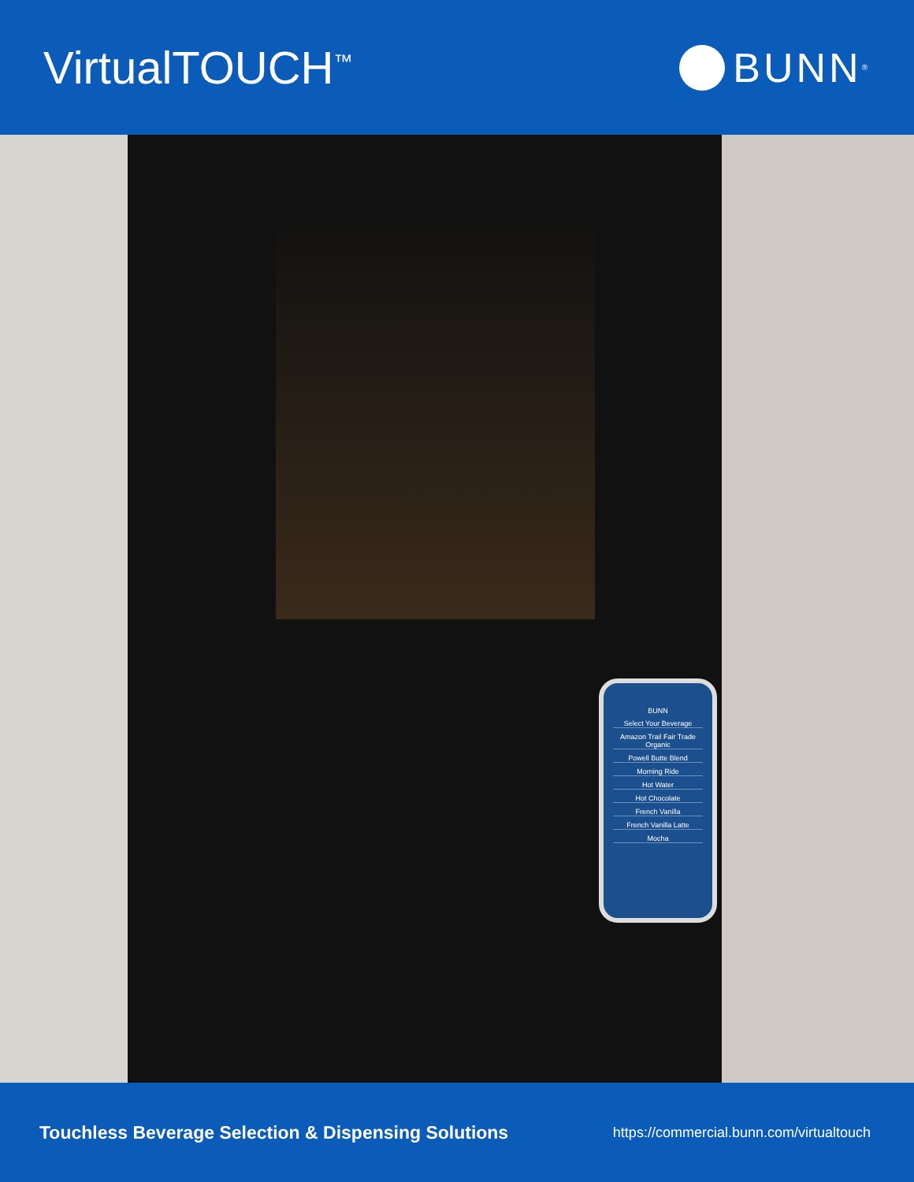VirtualTOUCH<sup>™</sup>
BUNN<sup>®</sup>
BUNN
Select Your Beverage
Amazon Trail Fair Trade Organic
Powell Butte Blend
Morning Ride
Hot Water
Hot Chocolate
French Vanilla
French Vanilla Latte
Mocha
Touchless Beverage Selection & Dispensing Solutions https://commercial.bunn.com/virtualtouch